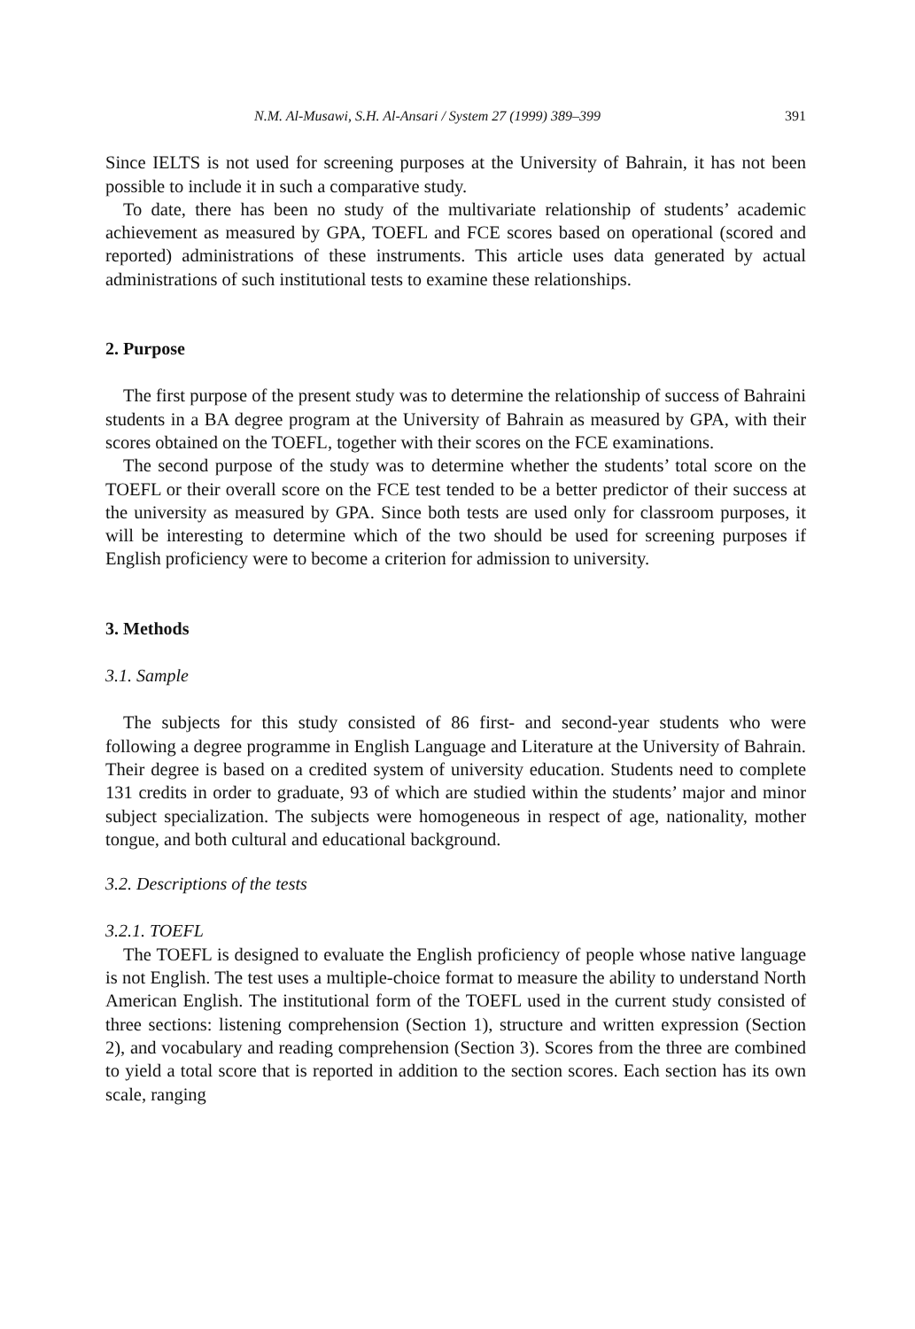N.M. Al-Musawi, S.H. Al-Ansari / System 27 (1999) 389–399 391
Since IELTS is not used for screening purposes at the University of Bahrain, it has not been possible to include it in such a comparative study.
To date, there has been no study of the multivariate relationship of students’ academic achievement as measured by GPA, TOEFL and FCE scores based on operational (scored and reported) administrations of these instruments. This article uses data generated by actual administrations of such institutional tests to examine these relationships.
2. Purpose
The first purpose of the present study was to determine the relationship of success of Bahraini students in a BA degree program at the University of Bahrain as measured by GPA, with their scores obtained on the TOEFL, together with their scores on the FCE examinations.
The second purpose of the study was to determine whether the students’ total score on the TOEFL or their overall score on the FCE test tended to be a better predictor of their success at the university as measured by GPA. Since both tests are used only for classroom purposes, it will be interesting to determine which of the two should be used for screening purposes if English proficiency were to become a criterion for admission to university.
3. Methods
3.1. Sample
The subjects for this study consisted of 86 first- and second-year students who were following a degree programme in English Language and Literature at the University of Bahrain. Their degree is based on a credited system of university education. Students need to complete 131 credits in order to graduate, 93 of which are studied within the students’ major and minor subject specialization. The subjects were homogeneous in respect of age, nationality, mother tongue, and both cultural and educational background.
3.2. Descriptions of the tests
3.2.1. TOEFL
The TOEFL is designed to evaluate the English proficiency of people whose native language is not English. The test uses a multiple-choice format to measure the ability to understand North American English. The institutional form of the TOEFL used in the current study consisted of three sections: listening comprehension (Section 1), structure and written expression (Section 2), and vocabulary and reading comprehension (Section 3). Scores from the three are combined to yield a total score that is reported in addition to the section scores. Each section has its own scale, ranging